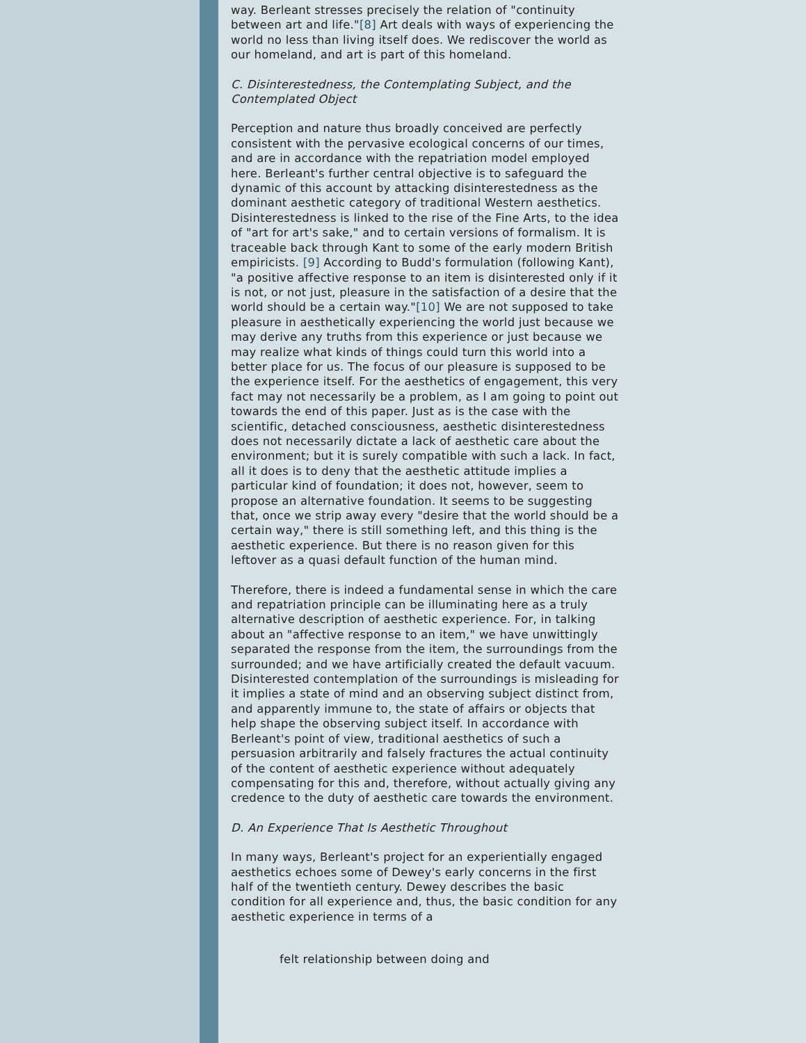way. Berleant stresses precisely the relation of "continuity between art and life."[8] Art deals with ways of experiencing the world no less than living itself does. We rediscover the world as our homeland, and art is part of this homeland.
C. Disinterestedness, the Contemplating Subject, and the Contemplated Object
Perception and nature thus broadly conceived are perfectly consistent with the pervasive ecological concerns of our times, and are in accordance with the repatriation model employed here. Berleant's further central objective is to safeguard the dynamic of this account by attacking disinterestedness as the dominant aesthetic category of traditional Western aesthetics. Disinterestedness is linked to the rise of the Fine Arts, to the idea of "art for art's sake," and to certain versions of formalism. It is traceable back through Kant to some of the early modern British empiricists. [9] According to Budd's formulation (following Kant), "a positive affective response to an item is disinterested only if it is not, or not just, pleasure in the satisfaction of a desire that the world should be a certain way."[10] We are not supposed to take pleasure in aesthetically experiencing the world just because we may derive any truths from this experience or just because we may realize what kinds of things could turn this world into a better place for us. The focus of our pleasure is supposed to be the experience itself. For the aesthetics of engagement, this very fact may not necessarily be a problem, as I am going to point out towards the end of this paper. Just as is the case with the scientific, detached consciousness, aesthetic disinterestedness does not necessarily dictate a lack of aesthetic care about the environment; but it is surely compatible with such a lack. In fact, all it does is to deny that the aesthetic attitude implies a particular kind of foundation; it does not, however, seem to propose an alternative foundation. It seems to be suggesting that, once we strip away every "desire that the world should be a certain way," there is still something left, and this thing is the aesthetic experience. But there is no reason given for this leftover as a quasi default function of the human mind.
Therefore, there is indeed a fundamental sense in which the care and repatriation principle can be illuminating here as a truly alternative description of aesthetic experience. For, in talking about an "affective response to an item," we have unwittingly separated the response from the item, the surroundings from the surrounded; and we have artificially created the default vacuum. Disinterested contemplation of the surroundings is misleading for it implies a state of mind and an observing subject distinct from, and apparently immune to, the state of affairs or objects that help shape the observing subject itself. In accordance with Berleant's point of view, traditional aesthetics of such a persuasion arbitrarily and falsely fractures the actual continuity of the content of aesthetic experience without adequately compensating for this and, therefore, without actually giving any credence to the duty of aesthetic care towards the environment.
D. An Experience That Is Aesthetic Throughout
In many ways, Berleant's project for an experientially engaged aesthetics echoes some of Dewey's early concerns in the first half of the twentieth century. Dewey describes the basic condition for all experience and, thus, the basic condition for any aesthetic experience in terms of a
felt relationship between doing and